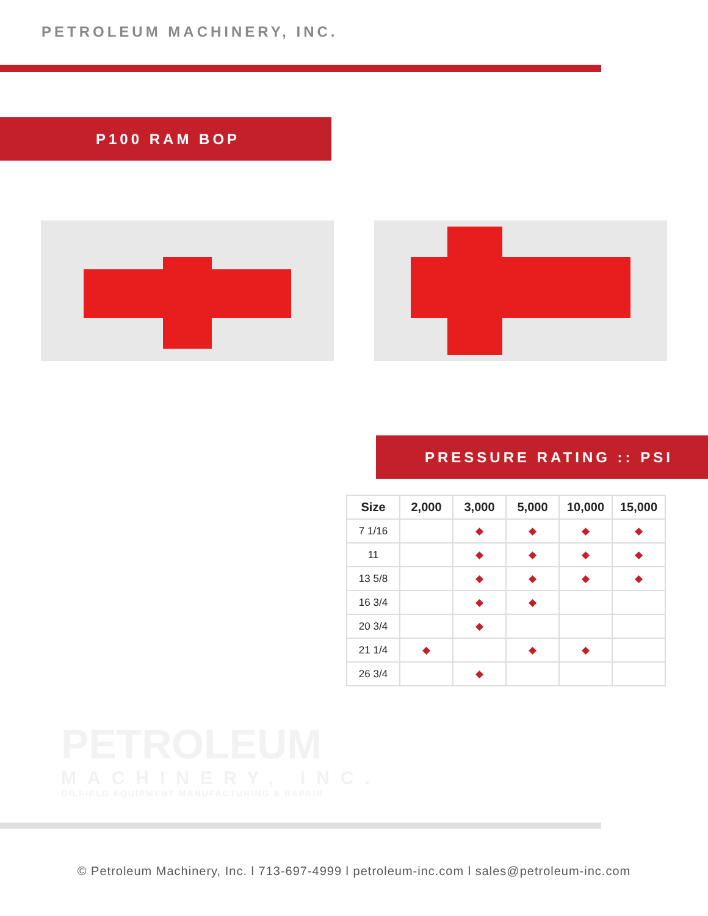PETROLEUM MACHINERY, INC.
P100 RAM BOP
PRESSURE RATING :: PSI
| Size | 2,000 | 3,000 | 5,000 | 10,000 | 15,000 |
| --- | --- | --- | --- | --- | --- |
| 7 1/16 | | ◆ | ◆ | ◆ | ◆ |
| 11 | | ◆ | ◆ | ◆ | ◆ |
| 13 5/8 | | ◆ | ◆ | ◆ | ◆ |
| 16 3/4 | | ◆ | ◆ | | |
| 20 3/4 | | ◆ | | | |
| 21 1/4 | ◆ | | ◆ | ◆ | |
| 26 3/4 | | ◆ | | | |
PETROLEUM
MACHINERY, INC.
OILFIELD EQUIPMENT MANUFACTURING & REPAIR
© Petroleum Machinery, Inc. l 713-697-4999 l petroleum-inc.com l sales@petroleum-inc.com